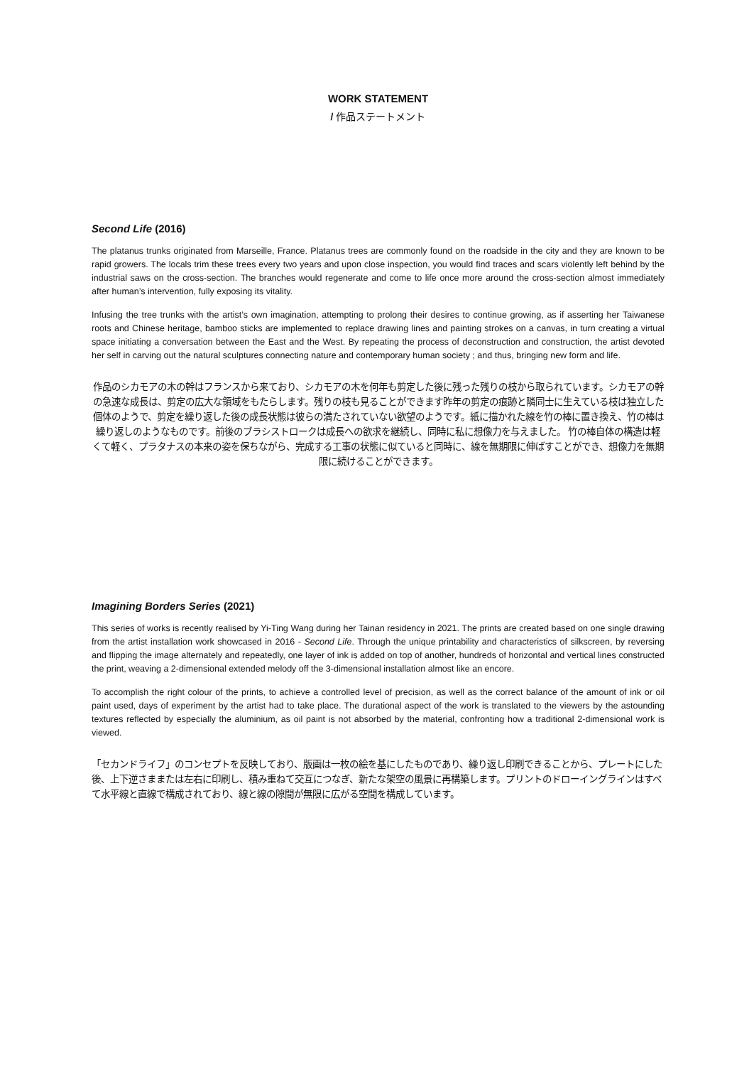WORK STATEMENT
/ 作品ステートメント
Second Life (2016)
The platanus trunks originated from Marseille, France. Platanus trees are commonly found on the roadside in the city and they are known to be rapid growers. The locals trim these trees every two years and upon close inspection, you would find traces and scars violently left behind by the industrial saws on the cross-section. The branches would regenerate and come to life once more around the cross-section almost immediately after human’s intervention, fully exposing its vitality.
Infusing the tree trunks with the artist’s own imagination, attempting to prolong their desires to continue growing, as if asserting her Taiwanese roots and Chinese heritage, bamboo sticks are implemented to replace drawing lines and painting strokes on a canvas, in turn creating a virtual space initiating a conversation between the East and the West. By repeating the process of deconstruction and construction, the artist devoted her self in carving out the natural sculptures connecting nature and contemporary human society ; and thus, bringing new form and life.
作品のシカモアの木の幹はフランスから来ており、シカモアの木を何年も剪定した後に残った残りの枝から取られています。シカモアの幹の急速な成長は、剪定の広大な領域をもたらします。残りの枝も見ることができます昨年の剪定の痕跡と隣同士に生えている枝は独立した個体のようで、剪定を繰り返した後の成長状態は彼らの満たされていない欲望のようです。紙に描かれた線を竹の棒に置き換え、竹の棒は繰り返しのようなものです。前後のブラシストロークは成長への欲求を継続し、同時に私に想像力を与えました。 竹の棒自体の構造は軽くて軽く、プラタナスの本来の姿を保ちながら、完成する工事の状態に似ていると同時に、線を無期限に伸ばすことができ、想像力を無期限に続けることができます。
Imagining Borders Series (2021)
This series of works is recently realised by Yi-Ting Wang during her Tainan residency in 2021. The prints are created based on one single drawing from the artist installation work showcased in 2016 - Second Life. Through the unique printability and characteristics of silkscreen, by reversing and flipping the image alternately and repeatedly, one layer of ink is added on top of another, hundreds of horizontal and vertical lines constructed the print, weaving a 2-dimensional extended melody off the 3-dimensional installation almost like an encore.
To accomplish the right colour of the prints, to achieve a controlled level of precision, as well as the correct balance of the amount of ink or oil paint used, days of experiment by the artist had to take place. The durational aspect of the work is translated to the viewers by the astounding textures reflected by especially the aluminium, as oil paint is not absorbed by the material, confronting how a traditional 2-dimensional work is viewed.
「セカンドライフ」のコンセプトを反映しており、版画は一枚の絵を基にしたものであり、繰り返し印刷できることから、プレートにした後、上下逆さままたは左右に印刷し、積み重ねて交互につなぎ、新たな架空の風景に再構築します。プリントのドローイングラインはすべて水平線と直線で構成されており、線と線の隙間が無限に広がる空間を構成しています。